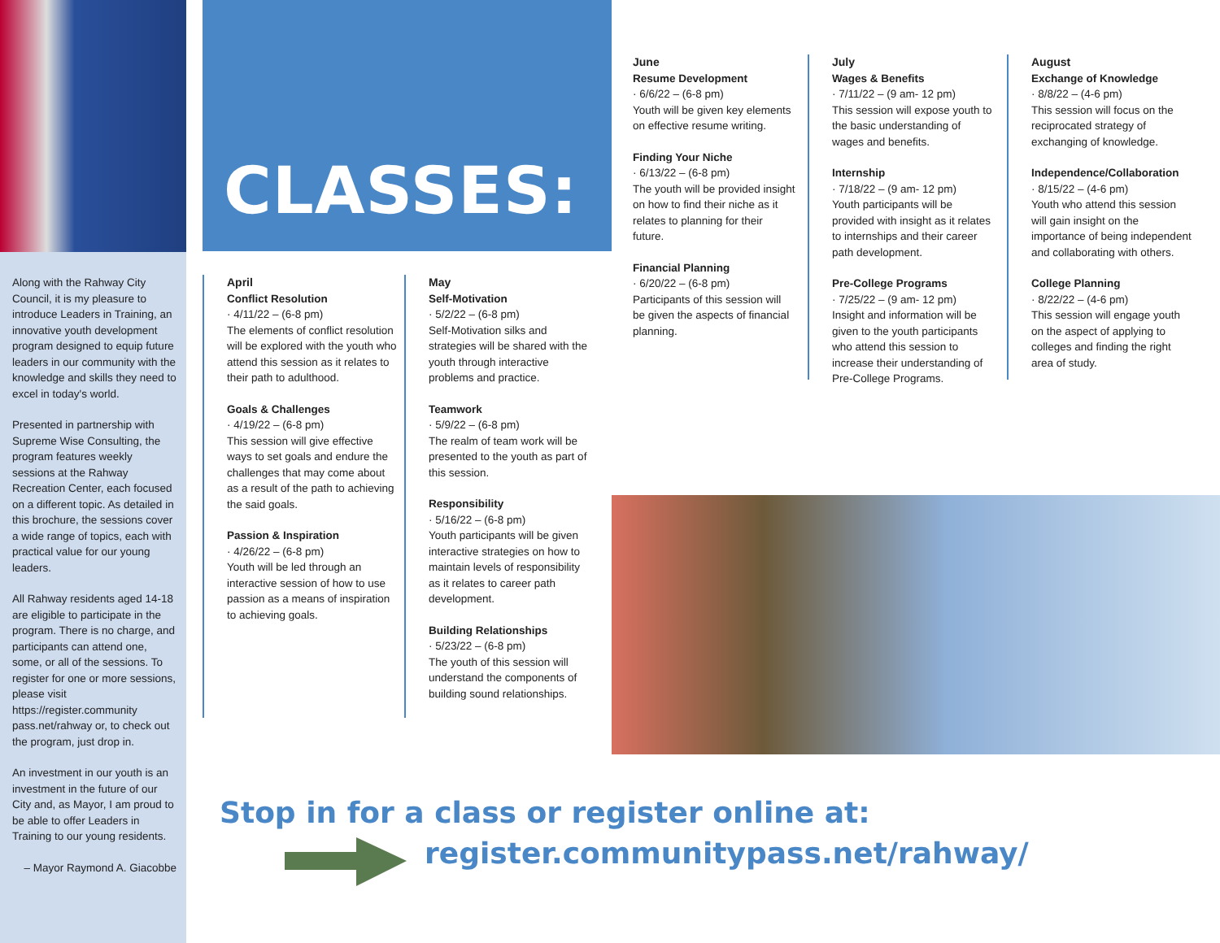Along with the Rahway City Council, it is my pleasure to introduce Leaders in Training, an innovative youth development program designed to equip future leaders in our community with the knowledge and skills they need to excel in today's world.
Presented in partnership with Supreme Wise Consulting, the program features weekly sessions at the Rahway Recreation Center, each focused on a different topic. As detailed in this brochure, the sessions cover a wide range of topics, each with practical value for our young leaders.
All Rahway residents aged 14-18 are eligible to participate in the program. There is no charge, and participants can attend one, some, or all of the sessions. To register for one or more sessions, please visit https://register.community pass.net/rahway or, to check out the program, just drop in.
An investment in our youth is an investment in the future of our City and, as Mayor, I am proud to be able to offer Leaders in Training to our young residents.
– Mayor Raymond A. Giacobbe
CLASSES:
April
Conflict Resolution
· 4/11/22 – (6-8 pm)
The elements of conflict resolution will be explored with the youth who attend this session as it relates to their path to adulthood.
Goals & Challenges
· 4/19/22 – (6-8 pm)
This session will give effective ways to set goals and endure the challenges that may come about as a result of the path to achieving the said goals.
Passion & Inspiration
· 4/26/22 – (6-8 pm)
Youth will be led through an interactive session of how to use passion as a means of inspiration to achieving goals.
May
Self-Motivation
· 5/2/22 – (6-8 pm)
Self-Motivation silks and strategies will be shared with the youth through interactive problems and practice.
Teamwork
· 5/9/22 – (6-8 pm)
The realm of team work will be presented to the youth as part of this session.
Responsibility
· 5/16/22 – (6-8 pm)
Youth participants will be given interactive strategies on how to maintain levels of responsibility as it relates to career path development.
Building Relationships
· 5/23/22 – (6-8 pm)
The youth of this session will understand the components of building sound relationships.
June
Resume Development
· 6/6/22 – (6-8 pm)
Youth will be given key elements on effective resume writing.
Finding Your Niche
· 6/13/22 – (6-8 pm)
The youth will be provided insight on how to find their niche as it relates to planning for their future.
Financial Planning
· 6/20/22 – (6-8 pm)
Participants of this session will be given the aspects of financial planning.
July
Wages & Benefits
· 7/11/22 – (9 am- 12 pm)
This session will expose youth to the basic understanding of wages and benefits.
Internship
· 7/18/22 – (9 am- 12 pm)
Youth participants will be provided with insight as it relates to internships and their career path development.
Pre-College Programs
· 7/25/22 – (9 am- 12 pm)
Insight and information will be given to the youth participants who attend this session to increase their understanding of Pre-College Programs.
August
Exchange of Knowledge
· 8/8/22 – (4-6 pm)
This session will focus on the reciprocated strategy of exchanging of knowledge.
Independence/Collaboration
· 8/15/22 – (4-6 pm)
Youth who attend this session will gain insight on the importance of being independent and collaborating with others.
College Planning
· 8/22/22 – (4-6 pm)
This session will engage youth on the aspect of applying to colleges and finding the right area of study.
Stop in for a class or register online at:
register.communitypass.net/rahway/